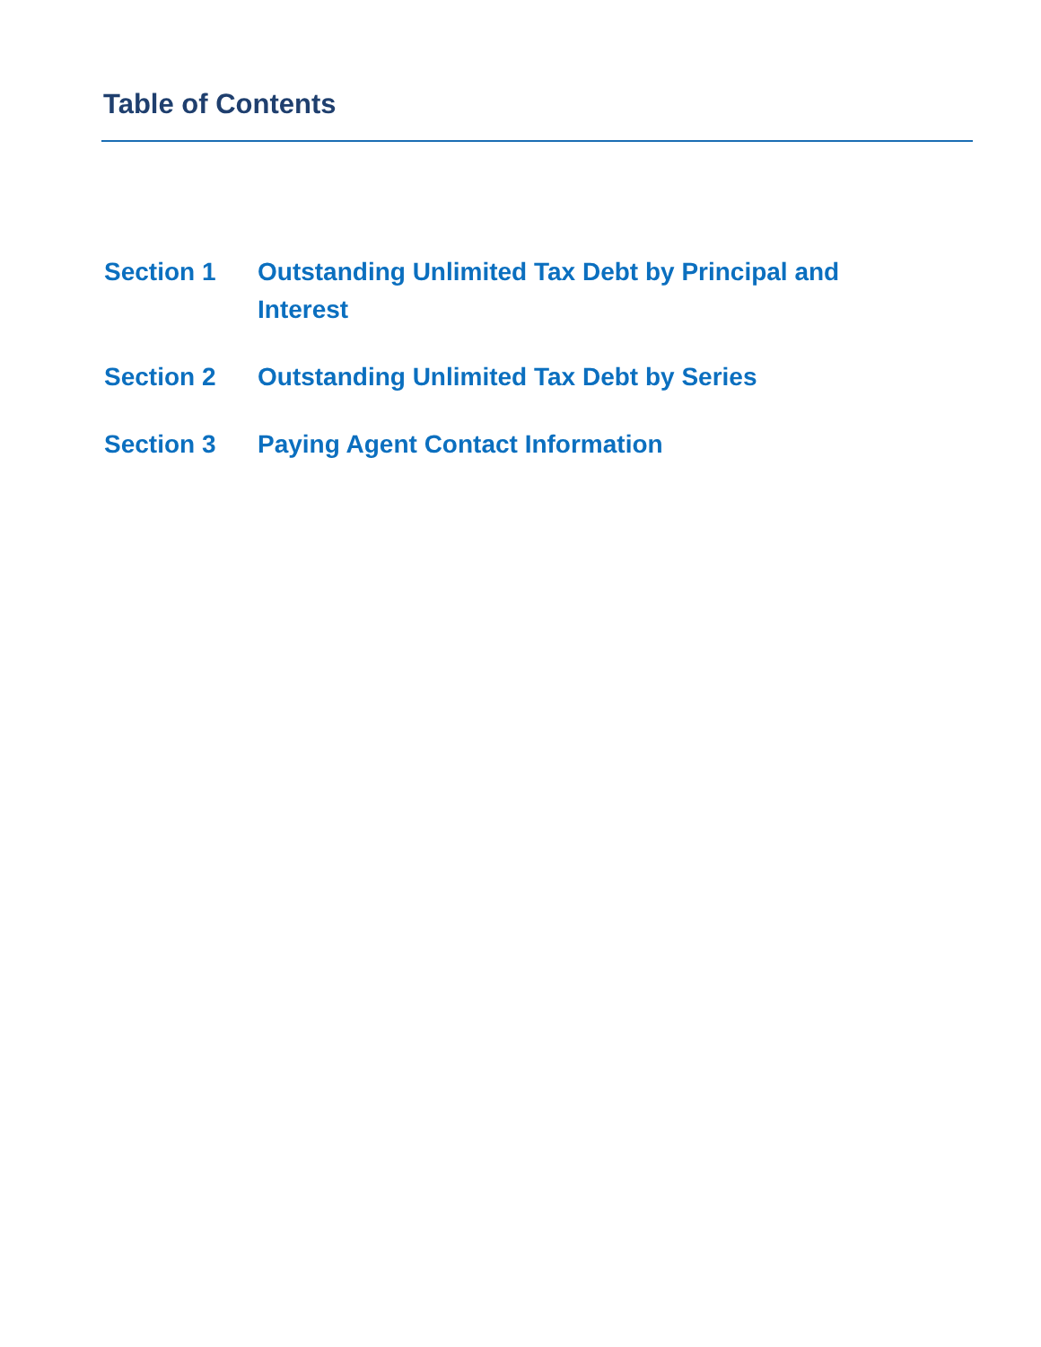Table of Contents
Section 1 Outstanding Unlimited Tax Debt by Principal and Interest
Section 2 Outstanding Unlimited Tax Debt by Series
Section 3 Paying Agent Contact Information